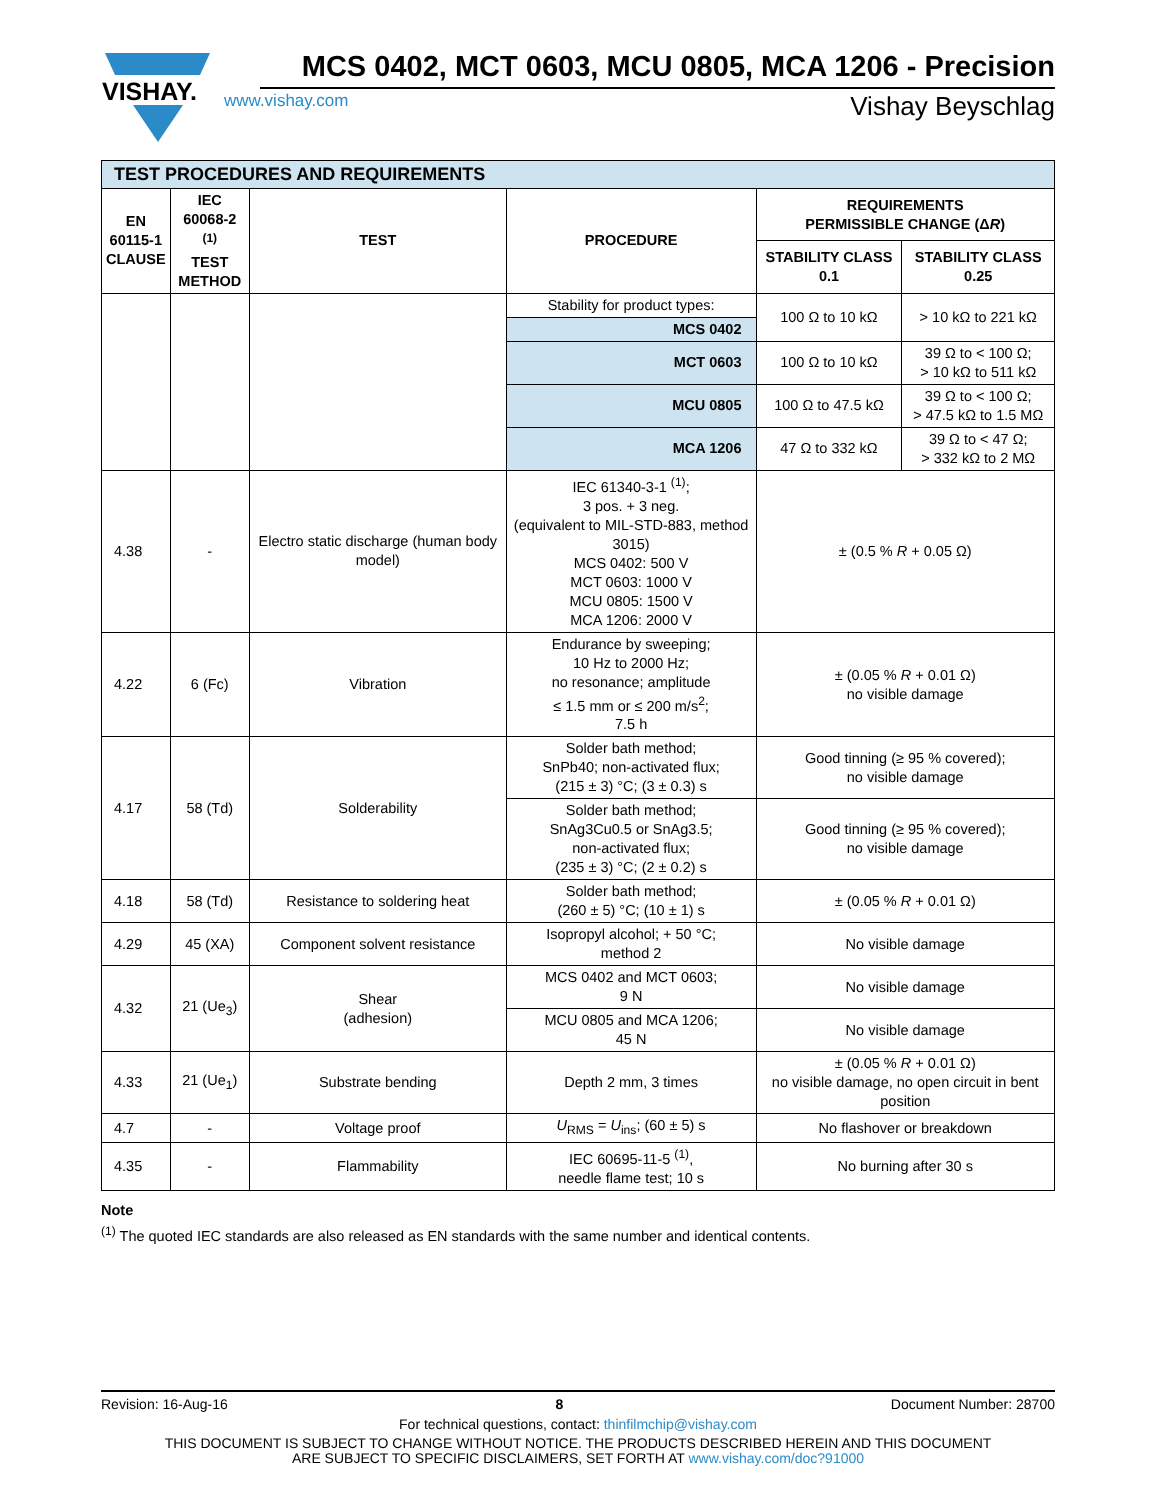VISHAY.
MCS 0402, MCT 0603, MCU 0805, MCA 1206 - Precision
www.vishay.com Vishay Beyschlag
| TEST PROCEDURES AND REQUIREMENTS | | | | | |
| EN 60115-1 CLAUSE | IEC 60068-2 <sup>(1)</sup> TEST METHOD | TEST | PROCEDURE | REQUIREMENTS PERMISSIBLE CHANGE (Δ R ) | |
| | | | | STABILITY CLASS 0.1 | STABILITY CLASS 0.25 |
| | | | Stability for product types: | 100 Ω to 10 kΩ | > 10 kΩ to 221 kΩ |
| | | | MCS 0402 | | |
| | | | MCT 0603 | 100 Ω to 10 kΩ | 39 Ω to < 100 Ω; > 10 kΩ to 511 kΩ |
| | | | MCU 0805 | 100 Ω to 47.5 kΩ | 39 Ω to < 100 Ω; > 47.5 kΩ to 1.5 MΩ |
| | | | MCA 1206 | 47 Ω to 332 kΩ | 39 Ω to < 47 Ω; > 332 kΩ to 2 MΩ |
| 4.38 | - | Electro static discharge (human body model) | IEC 61340-3-1 <sup>(1)</sup>; 3 pos. + 3 neg. (equivalent to MIL-STD-883, method 3015) MCS 0402: 500 V MCT 0603: 1000 V MCU 0805: 1500 V MCA 1206: 2000 V | ± (0.5 % R + 0.05 Ω) | |
| 4.22 | 6 (Fc) | Vibration | Endurance by sweeping; 10 Hz to 2000 Hz; no resonance; amplitude ≤ 1.5 mm or ≤ 200 m/s<sup>2</sup>; 7.5 h | ± (0.05 % R + 0.01 Ω) no visible damage | |
| 4.17 | 58 (Td) | Solderability | Solder bath method; SnPb40; non-activated flux; (215 ± 3) °C; (3 ± 0.3) s | Good tinning (≥ 95 % covered); no visible damage | |
| | | | Solder bath method; SnAg3Cu0.5 or SnAg3.5; non-activated flux; (235 ± 3) °C; (2 ± 0.2) s | Good tinning (≥ 95 % covered); no visible damage | |
| 4.18 | 58 (Td) | Resistance to soldering heat | Solder bath method; (260 ± 5) °C; (10 ± 1) s | ± (0.05 % R + 0.01 Ω) | |
| 4.29 | 45 (XA) | Component solvent resistance | Isopropyl alcohol; + 50 °C; method 2 | No visible damage | |
| 4.32 | 21 (Ue<sub>3</sub>) | Shear (adhesion) | MCS 0402 and MCT 0603; 9 N | No visible damage | |
| | | | MCU 0805 and MCA 1206; 45 N | No visible damage | |
| 4.33 | 21 (Ue<sub>1</sub>) | Substrate bending | Depth 2 mm, 3 times | ± (0.05 % R + 0.01 Ω) no visible damage, no open circuit in bent position | |
| 4.7 | - | Voltage proof | U<sub>RMS</sub> = U<sub>ins</sub>; (60 ± 5) s | No flashover or breakdown | |
| 4.35 | - | Flammability | IEC 60695-11-5 <sup>(1)</sup>, needle flame test; 10 s | No burning after 30 s | |
Note
<sup>(1)</sup> The quoted IEC standards are also released as EN standards with the same number and identical contents.
Revision: 16-Aug-16 8 Document Number: 28700
For technical questions, contact: thinfilmchip@vishay.com
THIS DOCUMENT IS SUBJECT TO CHANGE WITHOUT NOTICE. THE PRODUCTS DESCRIBED HEREIN AND THIS DOCUMENT
ARE SUBJECT TO SPECIFIC DISCLAIMERS, SET FORTH AT www.vishay.com/doc?91000